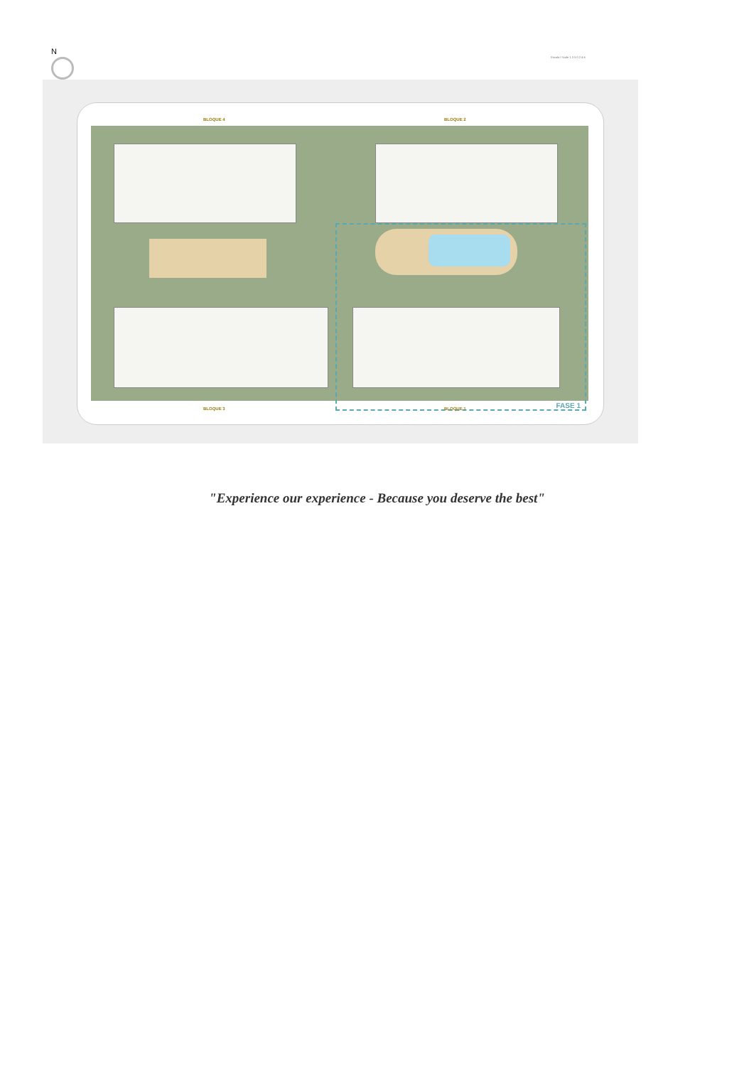N
Escala / Scale 1 3 5 0 2 4 6
BLOQUE 4 BLOQUE 2
FASE 1
BLOQUE 3 BLOQUE 1
"Experience our experience - Because you deserve the best"